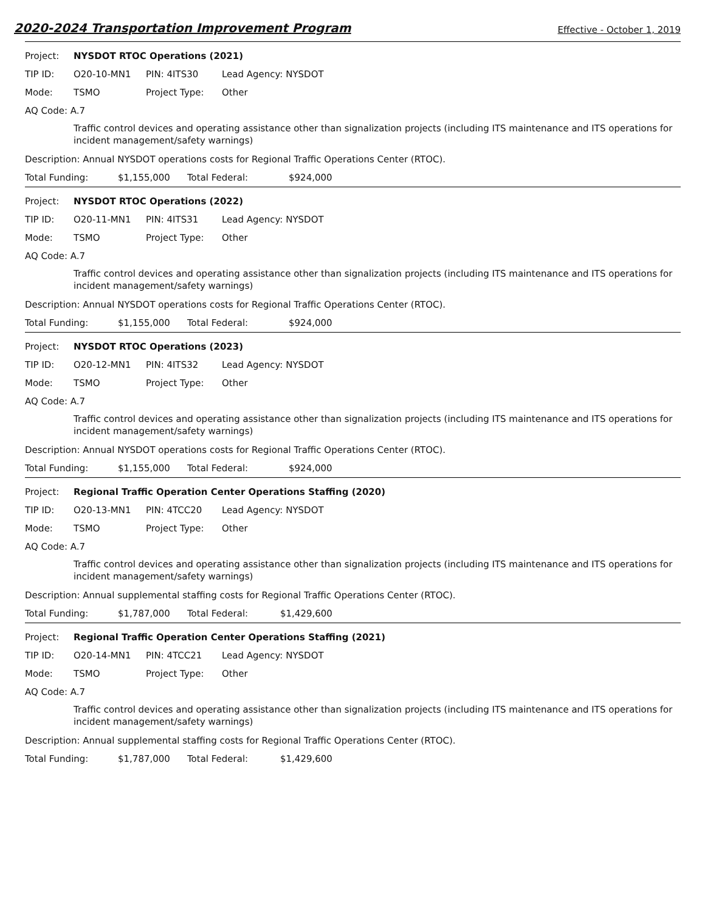2020-2024 Transportation Improvement Program Effective - October 1, 2019
Project: NYSDOT RTOC Operations (2021)
TIP ID: O20-10-MN1 PIN: 4ITS30 Lead Agency: NYSDOT
Mode: TSMO Project Type: Other
AQ Code: A.7
Traffic control devices and operating assistance other than signalization projects (including ITS maintenance and ITS operations for incident management/safety warnings)
Description: Annual NYSDOT operations costs for Regional Traffic Operations Center (RTOC).
Total Funding: $1,155,000 Total Federal: $924,000
Project: NYSDOT RTOC Operations (2022)
TIP ID: O20-11-MN1 PIN: 4ITS31 Lead Agency: NYSDOT
Mode: TSMO Project Type: Other
AQ Code: A.7
Traffic control devices and operating assistance other than signalization projects (including ITS maintenance and ITS operations for incident management/safety warnings)
Description: Annual NYSDOT operations costs for Regional Traffic Operations Center (RTOC).
Total Funding: $1,155,000 Total Federal: $924,000
Project: NYSDOT RTOC Operations (2023)
TIP ID: O20-12-MN1 PIN: 4ITS32 Lead Agency: NYSDOT
Mode: TSMO Project Type: Other
AQ Code: A.7
Traffic control devices and operating assistance other than signalization projects (including ITS maintenance and ITS operations for incident management/safety warnings)
Description: Annual NYSDOT operations costs for Regional Traffic Operations Center (RTOC).
Total Funding: $1,155,000 Total Federal: $924,000
Project: Regional Traffic Operation Center Operations Staffing (2020)
TIP ID: O20-13-MN1 PIN: 4TCC20 Lead Agency: NYSDOT
Mode: TSMO Project Type: Other
AQ Code: A.7
Traffic control devices and operating assistance other than signalization projects (including ITS maintenance and ITS operations for incident management/safety warnings)
Description: Annual supplemental staffing costs for Regional Traffic Operations Center (RTOC).
Total Funding: $1,787,000 Total Federal: $1,429,600
Project: Regional Traffic Operation Center Operations Staffing (2021)
TIP ID: O20-14-MN1 PIN: 4TCC21 Lead Agency: NYSDOT
Mode: TSMO Project Type: Other
AQ Code: A.7
Traffic control devices and operating assistance other than signalization projects (including ITS maintenance and ITS operations for incident management/safety warnings)
Description: Annual supplemental staffing costs for Regional Traffic Operations Center (RTOC).
Total Funding: $1,787,000 Total Federal: $1,429,600